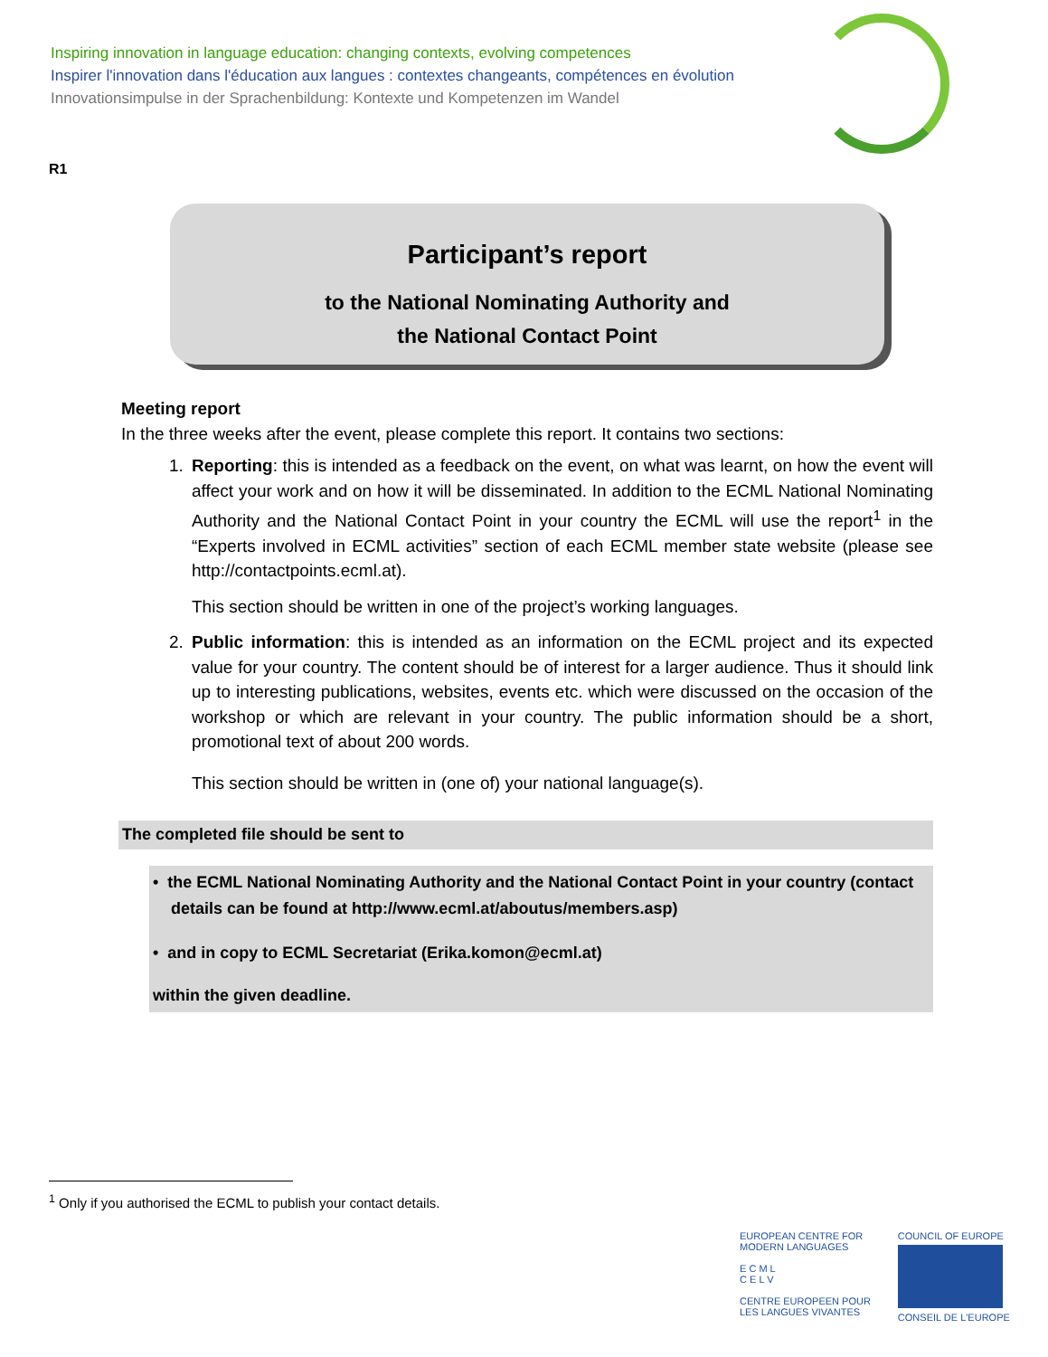Inspiring innovation in language education: changing contexts, evolving competences
Inspirer l'innovation dans l'éducation aux langues : contextes changeants, compétences en évolution
Innovationsimpulse in der Sprachenbildung: Kontexte und Kompetenzen im Wandel
R1
Participant’s report
to the National Nominating Authority and
the National Contact Point
Meeting report
In the three weeks after the event, please complete this report. It contains two sections:
1. Reporting: this is intended as a feedback on the event, on what was learnt, on how the event will affect your work and on how it will be disseminated. In addition to the ECML National Nominating Authority and the National Contact Point in your country the ECML will use the report<sup>1</sup> in the “Experts involved in ECML activities” section of each ECML member state website (please see http://contactpoints.ecml.at).
This section should be written in one of the project’s working languages.
2. Public information: this is intended as an information on the ECML project and its expected value for your country. The content should be of interest for a larger audience. Thus it should link up to interesting publications, websites, events etc. which were discussed on the occasion of the workshop or which are relevant in your country. The public information should be a short, promotional text of about 200 words.
This section should be written in (one of) your national language(s).
The completed file should be sent to
• the ECML National Nominating Authority and the National Contact Point in your country (contact
details can be found at http://www.ecml.at/aboutus/members.asp)
• and in copy to ECML Secretariat (Erika.komon@ecml.at)
within the given deadline.
<sup>1</sup> Only if you authorised the ECML to publish your contact details.
EUROPEAN CENTRE FOR
MODERN LANGUAGES
E C M L
C E L V
CENTRE EUROPEEN POUR
LES LANGUES VIVANTES
COUNCIL OF EUROPE
CONSEIL DE L'EUROPE